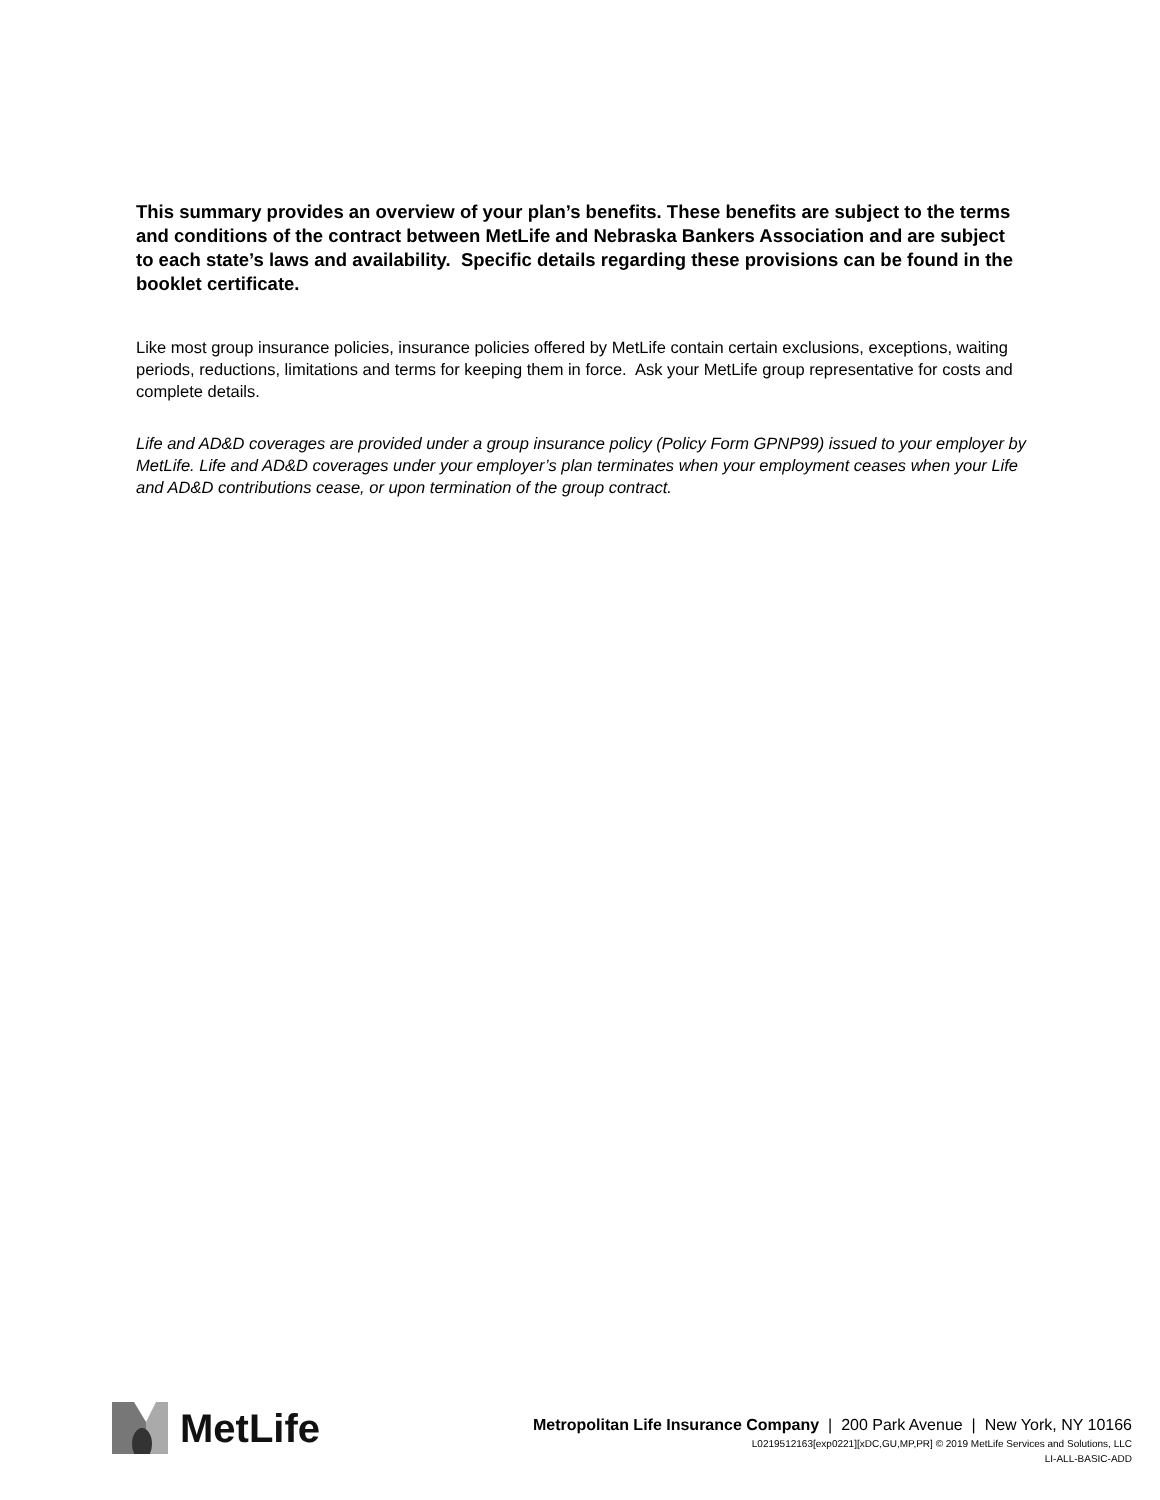This summary provides an overview of your plan’s benefits. These benefits are subject to the terms and conditions of the contract between MetLife and Nebraska Bankers Association and are subject to each state’s laws and availability. Specific details regarding these provisions can be found in the booklet certificate.
Like most group insurance policies, insurance policies offered by MetLife contain certain exclusions, exceptions, waiting periods, reductions, limitations and terms for keeping them in force. Ask your MetLife group representative for costs and complete details.
Life and AD&D coverages are provided under a group insurance policy (Policy Form GPNP99) issued to your employer by MetLife. Life and AD&D coverages under your employer’s plan terminates when your employment ceases when your Life and AD&D contributions cease, or upon termination of the group contract.
MetLife
Metropolitan Life Insurance Company | 200 Park Avenue | New York, NY 10166
L0219512163[exp0221][xDC,GU,MP,PR] © 2019 MetLife Services and Solutions, LLC
LI-ALL-BASIC-ADD